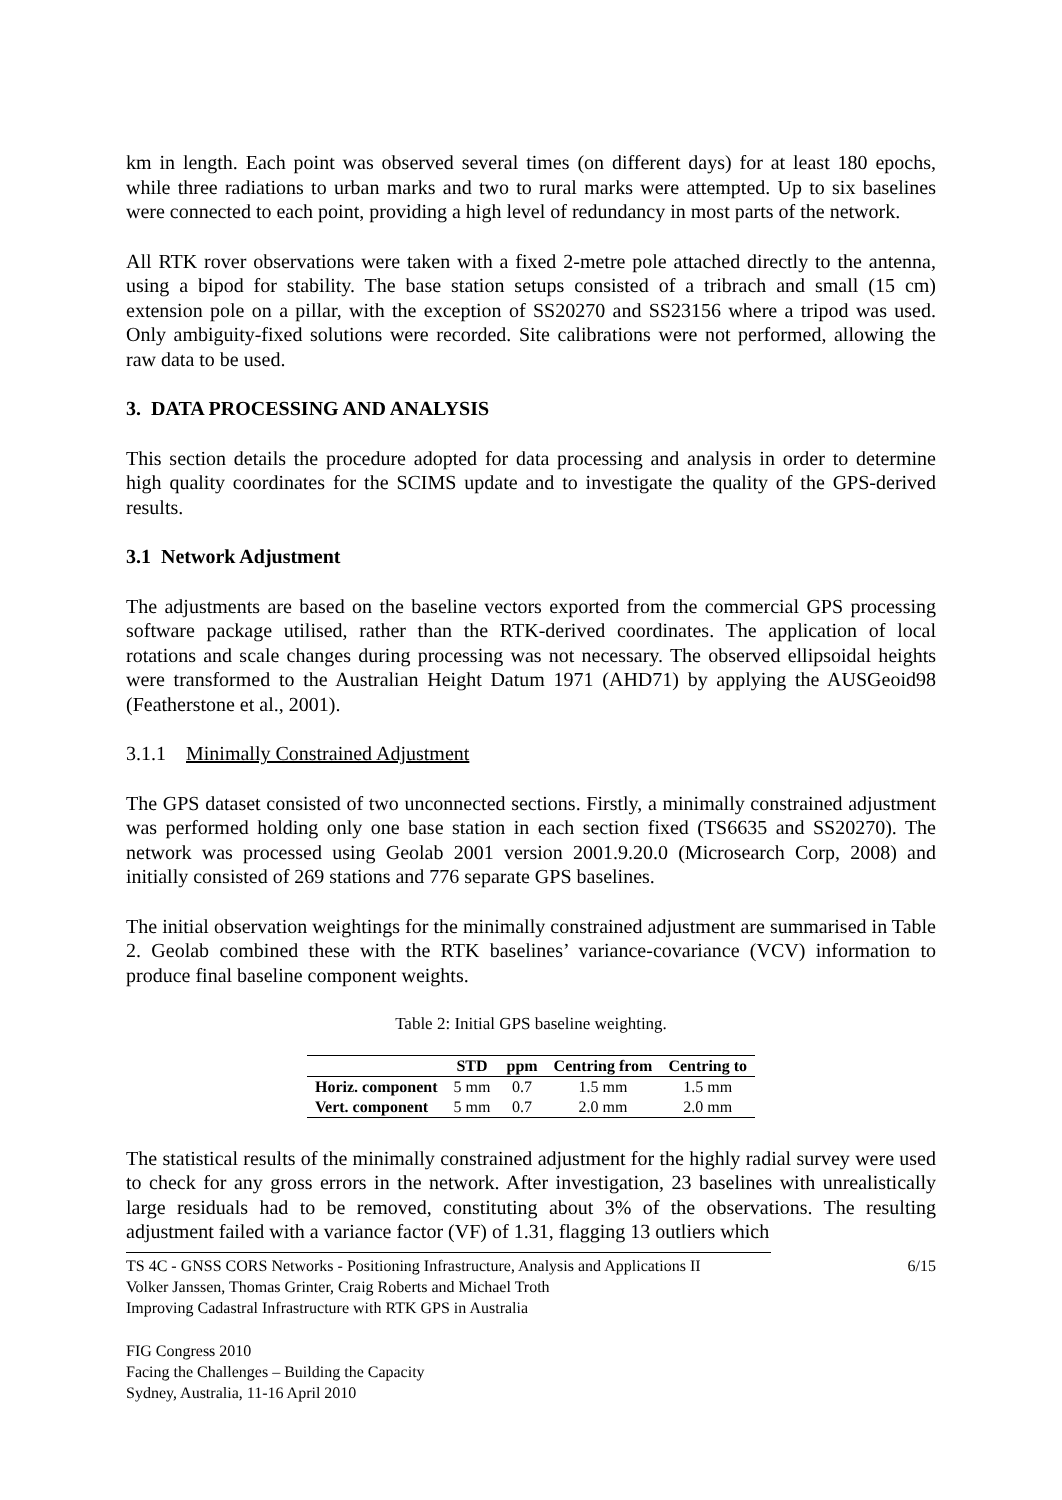km in length. Each point was observed several times (on different days) for at least 180 epochs, while three radiations to urban marks and two to rural marks were attempted. Up to six baselines were connected to each point, providing a high level of redundancy in most parts of the network.
All RTK rover observations were taken with a fixed 2-metre pole attached directly to the antenna, using a bipod for stability. The base station setups consisted of a tribrach and small (15 cm) extension pole on a pillar, with the exception of SS20270 and SS23156 where a tripod was used. Only ambiguity-fixed solutions were recorded. Site calibrations were not performed, allowing the raw data to be used.
3. DATA PROCESSING AND ANALYSIS
This section details the procedure adopted for data processing and analysis in order to determine high quality coordinates for the SCIMS update and to investigate the quality of the GPS-derived results.
3.1 Network Adjustment
The adjustments are based on the baseline vectors exported from the commercial GPS processing software package utilised, rather than the RTK-derived coordinates. The application of local rotations and scale changes during processing was not necessary. The observed ellipsoidal heights were transformed to the Australian Height Datum 1971 (AHD71) by applying the AUSGeoid98 (Featherstone et al., 2001).
3.1.1 Minimally Constrained Adjustment
The GPS dataset consisted of two unconnected sections. Firstly, a minimally constrained adjustment was performed holding only one base station in each section fixed (TS6635 and SS20270). The network was processed using Geolab 2001 version 2001.9.20.0 (Microsearch Corp, 2008) and initially consisted of 269 stations and 776 separate GPS baselines.
The initial observation weightings for the minimally constrained adjustment are summarised in Table 2. Geolab combined these with the RTK baselines’ variance-covariance (VCV) information to produce final baseline component weights.
Table 2: Initial GPS baseline weighting.
| | STD | ppm | Centring from | Centring to |
| --- | --- | --- | --- | --- |
| Horiz. component | 5 mm | 0.7 | 1.5 mm | 1.5 mm |
| Vert. component | 5 mm | 0.7 | 2.0 mm | 2.0 mm |
The statistical results of the minimally constrained adjustment for the highly radial survey were used to check for any gross errors in the network. After investigation, 23 baselines with unrealistically large residuals had to be removed, constituting about 3% of the observations. The resulting adjustment failed with a variance factor (VF) of 1.31, flagging 13 outliers which
TS 4C - GNSS CORS Networks - Positioning Infrastructure, Analysis and Applications II
Volker Janssen, Thomas Grinter, Craig Roberts and Michael Troth
Improving Cadastral Infrastructure with RTK GPS in Australia
6/15
FIG Congress 2010
Facing the Challenges – Building the Capacity
Sydney, Australia, 11-16 April 2010